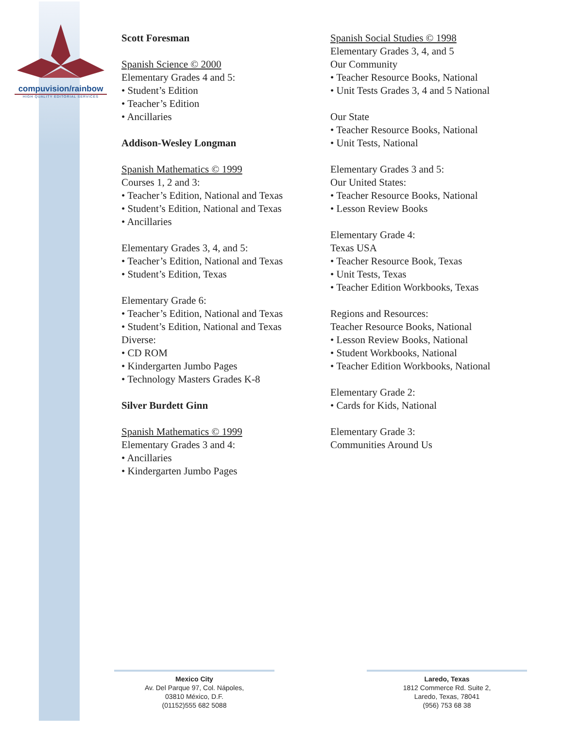compuvision/rainbow
HIGH QUALITY EDITORIAL SERVICES
Scott Foresman
Spanish Science © 2000
Elementary Grades 4 and 5:
• Student’s Edition
• Teacher’s Edition
• Ancillaries
Addison-Wesley Longman
Spanish Mathematics © 1999
Courses 1, 2 and 3:
• Teacher’s Edition, National and Texas
• Student’s Edition, National and Texas
• Ancillaries
Elementary Grades 3, 4, and 5:
• Teacher’s Edition, National and Texas
• Student’s Edition, Texas
Elementary Grade 6:
• Teacher’s Edition, National and Texas
• Student’s Edition, National and Texas
Diverse:
• CD ROM
• Kindergarten Jumbo Pages
• Technology Masters Grades K-8
Silver Burdett Ginn
Spanish Mathematics © 1999
Elementary Grades 3 and 4:
• Ancillaries
• Kindergarten Jumbo Pages
Spanish Social Studies © 1998
Elementary Grades 3, 4, and 5
Our Community
• Teacher Resource Books, National
• Unit Tests Grades 3, 4 and 5 National
Our State
• Teacher Resource Books, National
• Unit Tests, National
Elementary Grades 3 and 5:
Our United States:
• Teacher Resource Books, National
• Lesson Review Books
Elementary Grade 4:
Texas USA
• Teacher Resource Book, Texas
• Unit Tests, Texas
• Teacher Edition Workbooks, Texas
Regions and Resources:
Teacher Resource Books, National
• Lesson Review Books, National
• Student Workbooks, National
• Teacher Edition Workbooks, National
Elementary Grade 2:
• Cards for Kids, National
Elementary Grade 3:
Communities Around Us
Mexico City
Av. Del Parque 97, Col. Nápoles,
03810 México, D.F.
(01152)555 682 5088
Laredo, Texas
1812 Commerce Rd. Suite 2,
Laredo, Texas, 78041
(956) 753 68 38